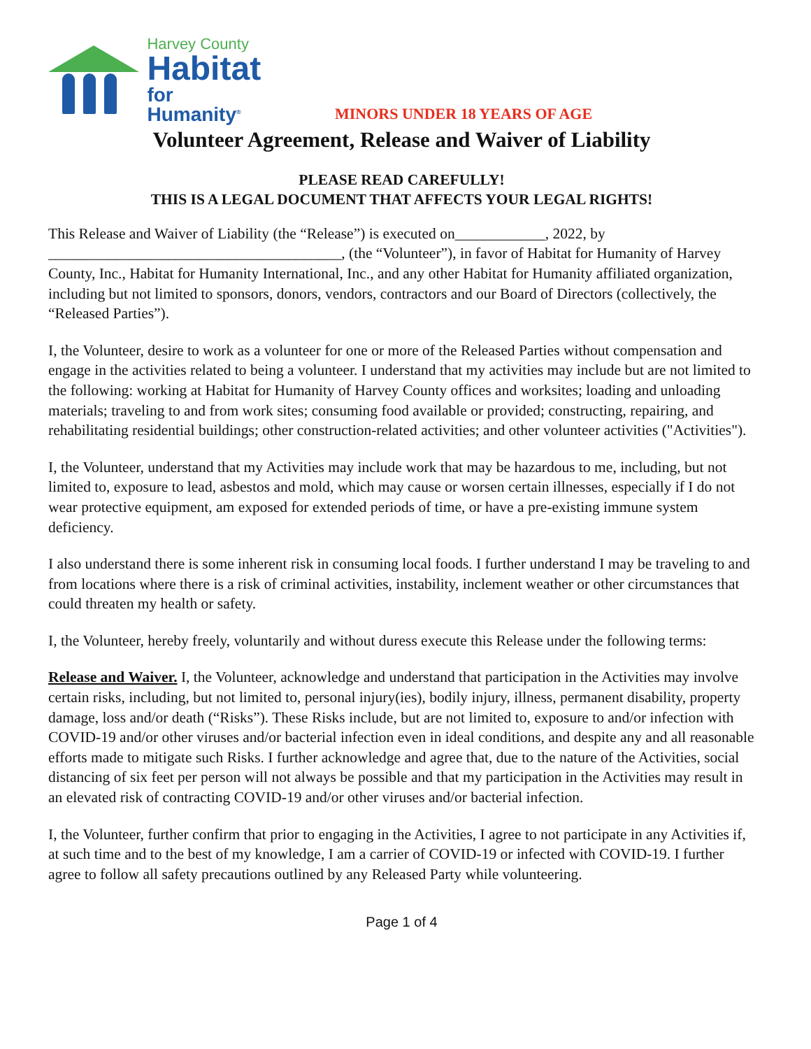Harvey County
Habitat
for Humanity<sup>®</sup>
MINORS UNDER 18 YEARS OF AGE
Volunteer Agreement, Release and Waiver of Liability
PLEASE READ CAREFULLY!
THIS IS A LEGAL DOCUMENT THAT AFFECTS YOUR LEGAL RIGHTS!
This Release and Waiver of Liability (the “Release”) is executed on____________, 2022, by _______________________________________, (the “Volunteer”), in favor of Habitat for Humanity of Harvey County, Inc., Habitat for Humanity International, Inc., and any other Habitat for Humanity affiliated organization, including but not limited to sponsors, donors, vendors, contractors and our Board of Directors (collectively, the “Released Parties”).
I, the Volunteer, desire to work as a volunteer for one or more of the Released Parties without compensation and engage in the activities related to being a volunteer. I understand that my activities may include but are not limited to the following: working at Habitat for Humanity of Harvey County offices and worksites; loading and unloading materials; traveling to and from work sites; consuming food available or provided; constructing, repairing, and rehabilitating residential buildings; other construction-related activities; and other volunteer activities ("Activities").
I, the Volunteer, understand that my Activities may include work that may be hazardous to me, including, but not limited to, exposure to lead, asbestos and mold, which may cause or worsen certain illnesses, especially if I do not wear protective equipment, am exposed for extended periods of time, or have a pre-existing immune system deficiency.
I also understand there is some inherent risk in consuming local foods. I further understand I may be traveling to and from locations where there is a risk of criminal activities, instability, inclement weather or other circumstances that could threaten my health or safety.
I, the Volunteer, hereby freely, voluntarily and without duress execute this Release under the following terms:
Release and Waiver. I, the Volunteer, acknowledge and understand that participation in the Activities may involve certain risks, including, but not limited to, personal injury(ies), bodily injury, illness, permanent disability, property damage, loss and/or death (“Risks”). These Risks include, but are not limited to, exposure to and/or infection with COVID-19 and/or other viruses and/or bacterial infection even in ideal conditions, and despite any and all reasonable efforts made to mitigate such Risks. I further acknowledge and agree that, due to the nature of the Activities, social distancing of six feet per person will not always be possible and that my participation in the Activities may result in an elevated risk of contracting COVID-19 and/or other viruses and/or bacterial infection.
I, the Volunteer, further confirm that prior to engaging in the Activities, I agree to not participate in any Activities if, at such time and to the best of my knowledge, I am a carrier of COVID-19 or infected with COVID-19. I further agree to follow all safety precautions outlined by any Released Party while volunteering.
Page 1 of 4